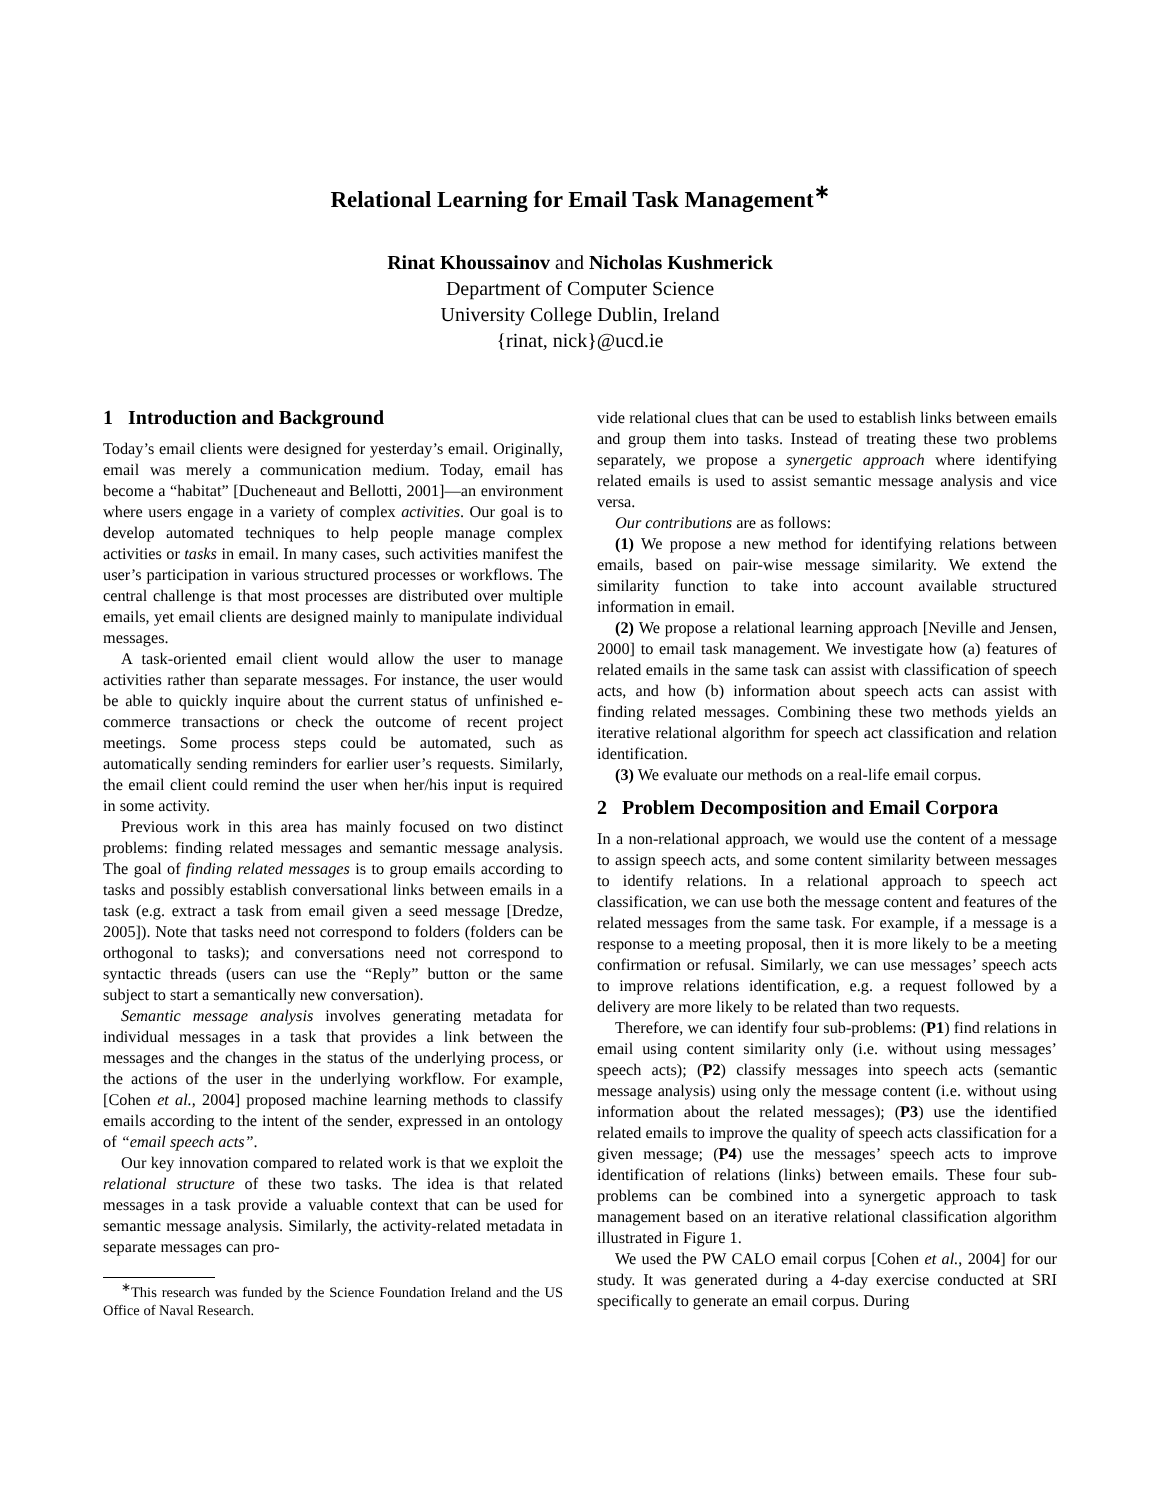Relational Learning for Email Task Management<sup>∗</sup>
Rinat Khoussainov and Nicholas Kushmerick
Department of Computer Science
University College Dublin, Ireland
{rinat, nick}@ucd.ie
1 Introduction and Background
Today’s email clients were designed for yesterday’s email. Originally, email was merely a communication medium. Today, email has become a “habitat” [Ducheneaut and Bellotti, 2001]—an environment where users engage in a variety of complex activities. Our goal is to develop automated techniques to help people manage complex activities or tasks in email. In many cases, such activities manifest the user’s participation in various structured processes or workflows. The central challenge is that most processes are distributed over multiple emails, yet email clients are designed mainly to manipulate individual messages.
A task-oriented email client would allow the user to manage activities rather than separate messages. For instance, the user would be able to quickly inquire about the current status of unfinished e-commerce transactions or check the outcome of recent project meetings. Some process steps could be automated, such as automatically sending reminders for earlier user’s requests. Similarly, the email client could remind the user when her/his input is required in some activity.
Previous work in this area has mainly focused on two distinct problems: finding related messages and semantic message analysis. The goal of finding related messages is to group emails according to tasks and possibly establish conversational links between emails in a task (e.g. extract a task from email given a seed message [Dredze, 2005]). Note that tasks need not correspond to folders (folders can be orthogonal to tasks); and conversations need not correspond to syntactic threads (users can use the “Reply” button or the same subject to start a semantically new conversation).
Semantic message analysis involves generating metadata for individual messages in a task that provides a link between the messages and the changes in the status of the underlying process, or the actions of the user in the underlying workflow. For example, [Cohen et al., 2004] proposed machine learning methods to classify emails according to the intent of the sender, expressed in an ontology of “email speech acts”.
Our key innovation compared to related work is that we exploit the relational structure of these two tasks. The idea is that related messages in a task provide a valuable context that can be used for semantic message analysis. Similarly, the activity-related metadata in separate messages can pro-
<sup>∗</sup>This research was funded by the Science Foundation Ireland and the US Office of Naval Research.
vide relational clues that can be used to establish links between emails and group them into tasks. Instead of treating these two problems separately, we propose a synergetic approach where identifying related emails is used to assist semantic message analysis and vice versa.
Our contributions are as follows:
(1) We propose a new method for identifying relations between emails, based on pair-wise message similarity. We extend the similarity function to take into account available structured information in email.
(2) We propose a relational learning approach [Neville and Jensen, 2000] to email task management. We investigate how (a) features of related emails in the same task can assist with classification of speech acts, and how (b) information about speech acts can assist with finding related messages. Combining these two methods yields an iterative relational algorithm for speech act classification and relation identification.
(3) We evaluate our methods on a real-life email corpus.
2 Problem Decomposition and Email Corpora
In a non-relational approach, we would use the content of a message to assign speech acts, and some content similarity between messages to identify relations. In a relational approach to speech act classification, we can use both the message content and features of the related messages from the same task. For example, if a message is a response to a meeting proposal, then it is more likely to be a meeting confirmation or refusal. Similarly, we can use messages’ speech acts to improve relations identification, e.g. a request followed by a delivery are more likely to be related than two requests.
Therefore, we can identify four sub-problems: (P1) find relations in email using content similarity only (i.e. without using messages’ speech acts); (P2) classify messages into speech acts (semantic message analysis) using only the message content (i.e. without using information about the related messages); (P3) use the identified related emails to improve the quality of speech acts classification for a given message; (P4) use the messages’ speech acts to improve identification of relations (links) between emails. These four sub-problems can be combined into a synergetic approach to task management based on an iterative relational classification algorithm illustrated in Figure 1.
We used the PW CALO email corpus [Cohen et al., 2004] for our study. It was generated during a 4-day exercise conducted at SRI specifically to generate an email corpus. During